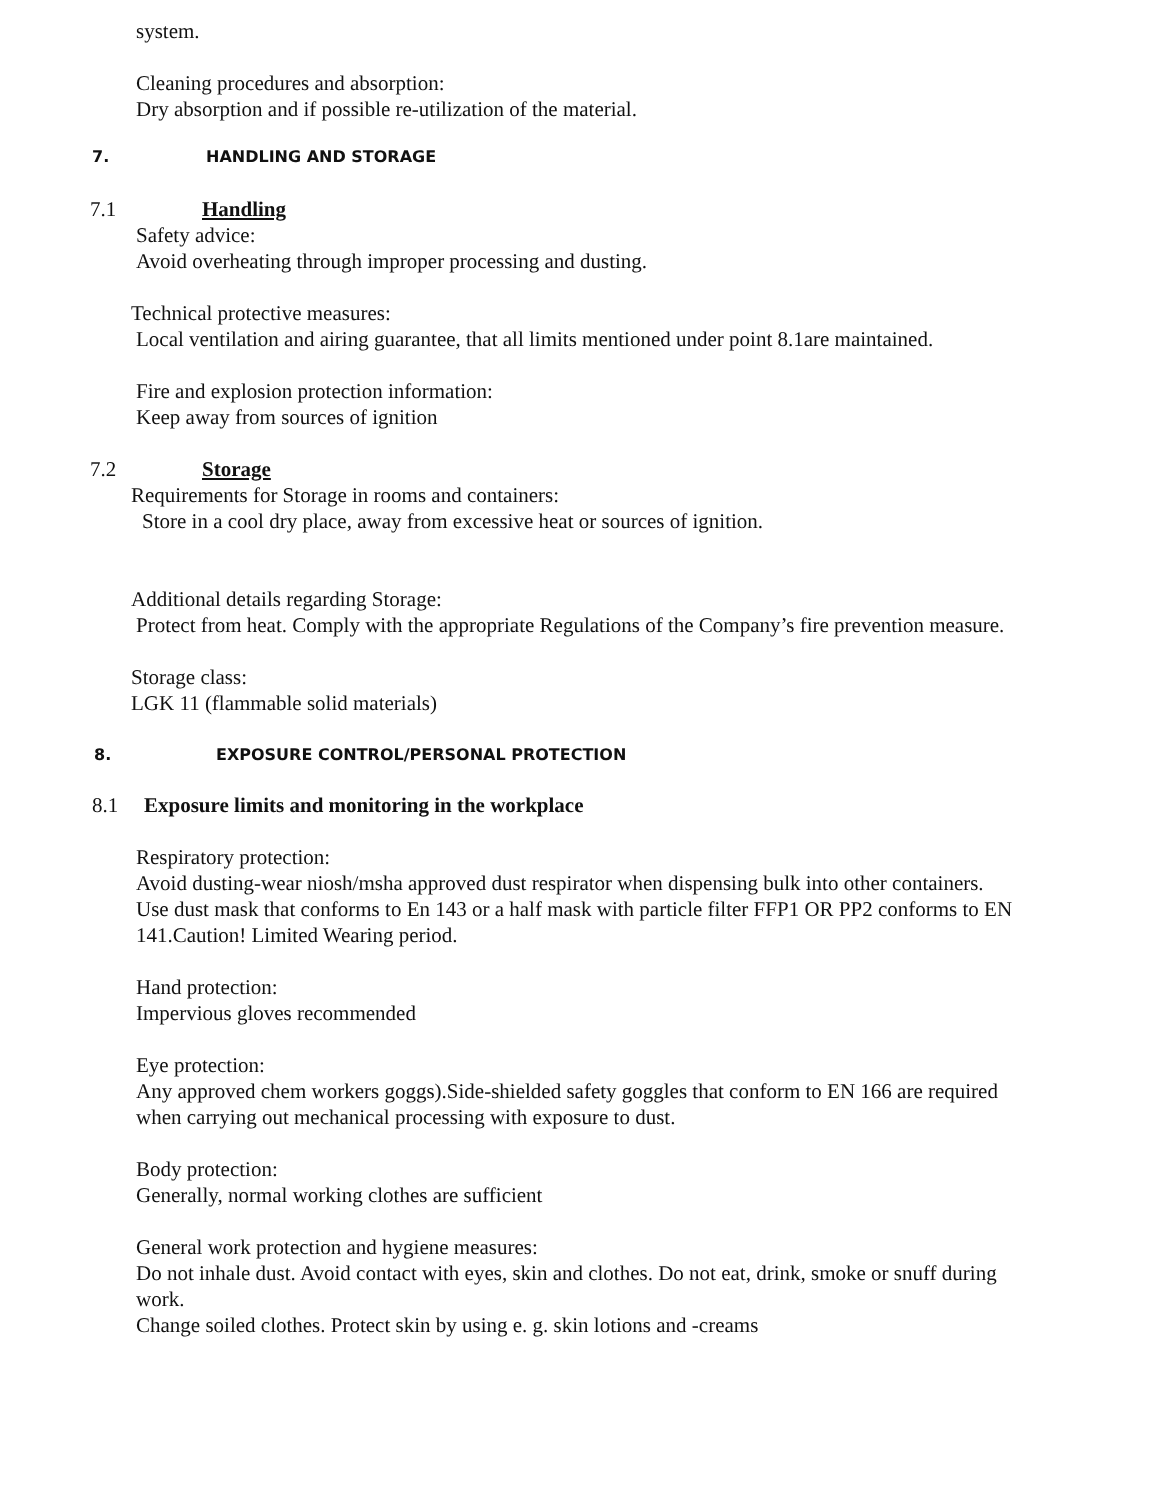system.
Cleaning procedures and absorption:
Dry absorption and if possible re-utilization of the material.
7. HANDLING AND STORAGE
7.1 Handling
Safety advice:
Avoid overheating through improper processing and dusting.
Technical protective measures:
Local ventilation and airing guarantee, that all limits mentioned under point 8.1are maintained.
Fire and explosion protection information:
Keep away from sources of ignition
7.2 Storage
Requirements for Storage in rooms and containers:
Store in a cool dry place, away from excessive heat or sources of ignition.
Additional details regarding Storage:
Protect from heat. Comply with the appropriate Regulations of the Company’s fire prevention measure.
Storage class:
LGK 11 (flammable solid materials)
8. EXPOSURE CONTROL/PERSONAL PROTECTION
8.1 Exposure limits and monitoring in the workplace
Respiratory protection:
Avoid dusting-wear niosh/msha approved dust respirator when dispensing bulk into other containers.
Use dust mask that conforms to En 143 or a half mask with particle filter FFP1 OR PP2 conforms to EN 141.Caution! Limited Wearing period.
Hand protection:
Impervious gloves recommended
Eye protection:
Any approved chem workers goggs).Side-shielded safety goggles that conform to EN 166 are required when carrying out mechanical processing with exposure to dust.
Body protection:
Generally, normal working clothes are sufficient
General work protection and hygiene measures:
Do not inhale dust. Avoid contact with eyes, skin and clothes. Do not eat, drink, smoke or snuff during work.
Change soiled clothes. Protect skin by using e. g. skin lotions and -creams